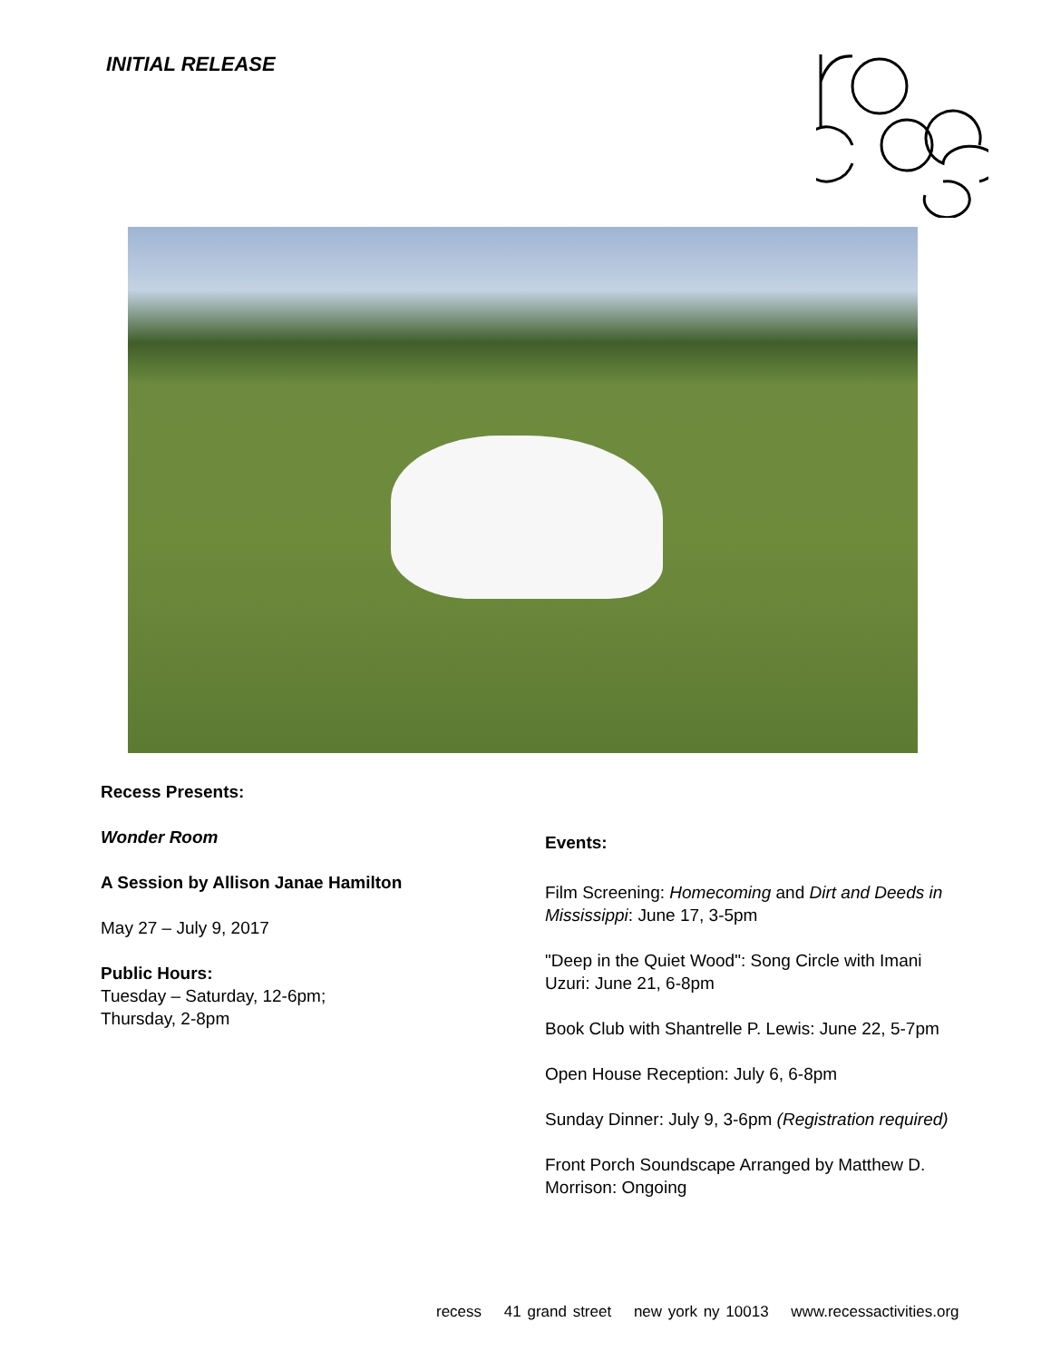INITIAL RELEASE
Recess Presents:
Wonder Room
A Session by Allison Janae Hamilton
May 27 – July 9, 2017
Public Hours:
Tuesday – Saturday, 12-6pm;
Thursday, 2-8pm
Events:
Film Screening: Homecoming and Dirt and Deeds in Mississippi: June 17, 3-5pm
"Deep in the Quiet Wood": Song Circle with Imani Uzuri: June 21, 6-8pm
Book Club with Shantrelle P. Lewis: June 22, 5-7pm
Open House Reception: July 6, 6-8pm
Sunday Dinner: July 9, 3-6pm (Registration required)
Front Porch Soundscape Arranged by Matthew D. Morrison: Ongoing
recess 41 grand street new york ny 10013 www.recessactivities.org